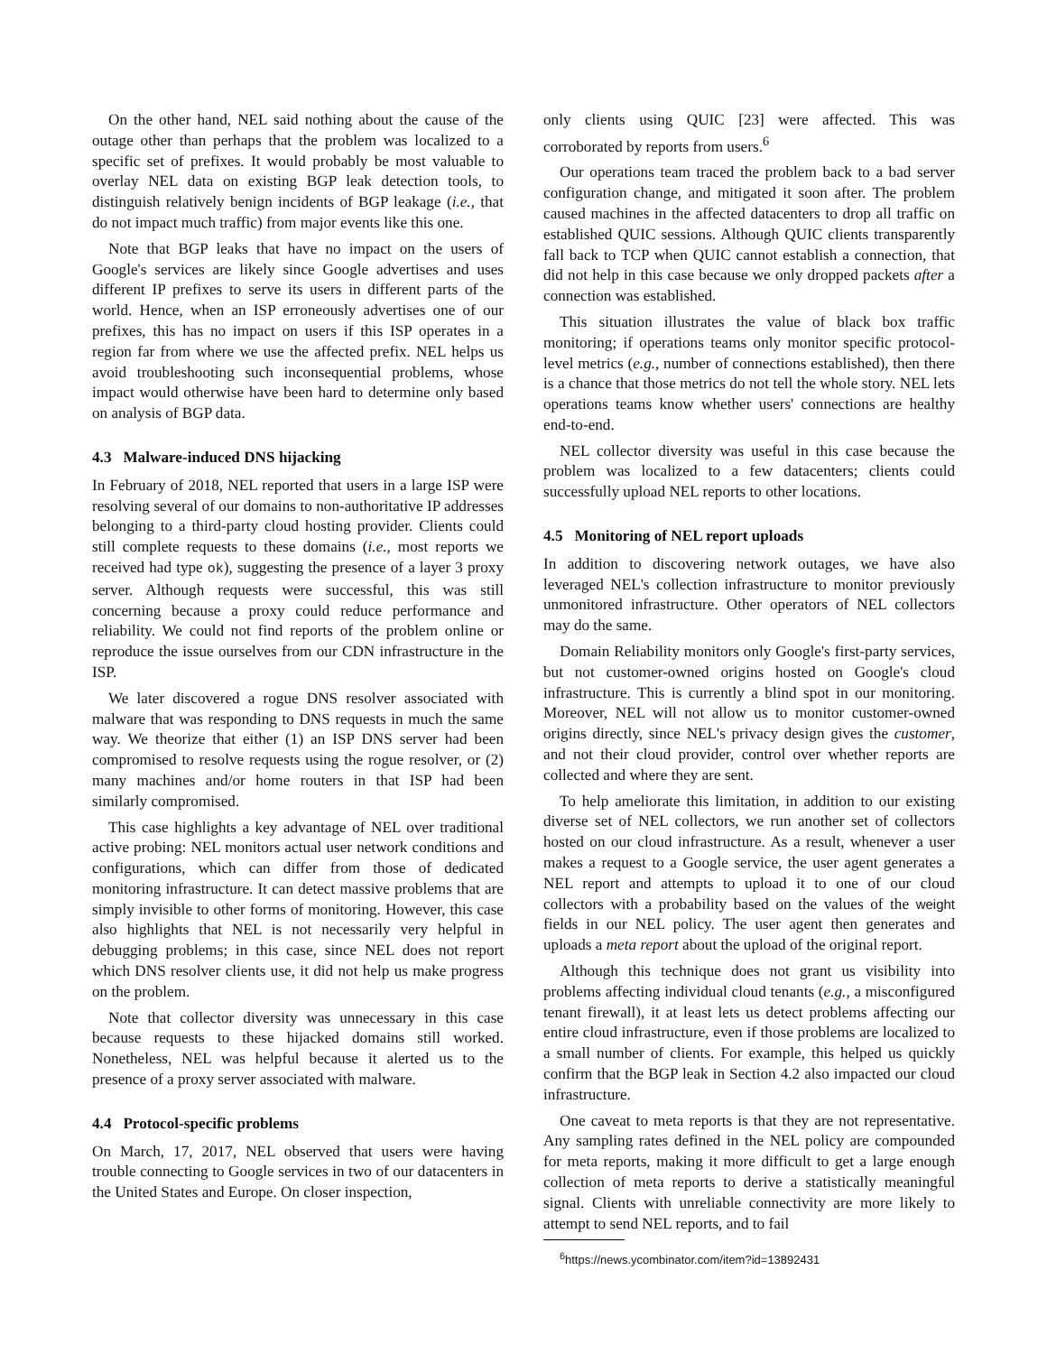On the other hand, NEL said nothing about the cause of the outage other than perhaps that the problem was localized to a specific set of prefixes. It would probably be most valuable to overlay NEL data on existing BGP leak detection tools, to distinguish relatively benign incidents of BGP leakage (i.e., that do not impact much traffic) from major events like this one.
Note that BGP leaks that have no impact on the users of Google's services are likely since Google advertises and uses different IP prefixes to serve its users in different parts of the world. Hence, when an ISP erroneously advertises one of our prefixes, this has no impact on users if this ISP operates in a region far from where we use the affected prefix. NEL helps us avoid troubleshooting such inconsequential problems, whose impact would otherwise have been hard to determine only based on analysis of BGP data.
4.3 Malware-induced DNS hijacking
In February of 2018, NEL reported that users in a large ISP were resolving several of our domains to non-authoritative IP addresses belonging to a third-party cloud hosting provider. Clients could still complete requests to these domains (i.e., most reports we received had type ok), suggesting the presence of a layer 3 proxy server. Although requests were successful, this was still concerning because a proxy could reduce performance and reliability. We could not find reports of the problem online or reproduce the issue ourselves from our CDN infrastructure in the ISP.
We later discovered a rogue DNS resolver associated with malware that was responding to DNS requests in much the same way. We theorize that either (1) an ISP DNS server had been compromised to resolve requests using the rogue resolver, or (2) many machines and/or home routers in that ISP had been similarly compromised.
This case highlights a key advantage of NEL over traditional active probing: NEL monitors actual user network conditions and configurations, which can differ from those of dedicated monitoring infrastructure. It can detect massive problems that are simply invisible to other forms of monitoring. However, this case also highlights that NEL is not necessarily very helpful in debugging problems; in this case, since NEL does not report which DNS resolver clients use, it did not help us make progress on the problem.
Note that collector diversity was unnecessary in this case because requests to these hijacked domains still worked. Nonetheless, NEL was helpful because it alerted us to the presence of a proxy server associated with malware.
4.4 Protocol-specific problems
On March, 17, 2017, NEL observed that users were having trouble connecting to Google services in two of our datacenters in the United States and Europe. On closer inspection,
only clients using QUIC [23] were affected. This was corroborated by reports from users.<sup>6</sup>
Our operations team traced the problem back to a bad server configuration change, and mitigated it soon after. The problem caused machines in the affected datacenters to drop all traffic on established QUIC sessions. Although QUIC clients transparently fall back to TCP when QUIC cannot establish a connection, that did not help in this case because we only dropped packets after a connection was established.
This situation illustrates the value of black box traffic monitoring; if operations teams only monitor specific protocol-level metrics (e.g., number of connections established), then there is a chance that those metrics do not tell the whole story. NEL lets operations teams know whether users' connections are healthy end-to-end.
NEL collector diversity was useful in this case because the problem was localized to a few datacenters; clients could successfully upload NEL reports to other locations.
4.5 Monitoring of NEL report uploads
In addition to discovering network outages, we have also leveraged NEL's collection infrastructure to monitor previously unmonitored infrastructure. Other operators of NEL collectors may do the same.
Domain Reliability monitors only Google's first-party services, but not customer-owned origins hosted on Google's cloud infrastructure. This is currently a blind spot in our monitoring. Moreover, NEL will not allow us to monitor customer-owned origins directly, since NEL's privacy design gives the customer, and not their cloud provider, control over whether reports are collected and where they are sent.
To help ameliorate this limitation, in addition to our existing diverse set of NEL collectors, we run another set of collectors hosted on our cloud infrastructure. As a result, whenever a user makes a request to a Google service, the user agent generates a NEL report and attempts to upload it to one of our cloud collectors with a probability based on the values of the weight fields in our NEL policy. The user agent then generates and uploads a meta report about the upload of the original report.
Although this technique does not grant us visibility into problems affecting individual cloud tenants (e.g., a misconfigured tenant firewall), it at least lets us detect problems affecting our entire cloud infrastructure, even if those problems are localized to a small number of clients. For example, this helped us quickly confirm that the BGP leak in Section 4.2 also impacted our cloud infrastructure.
One caveat to meta reports is that they are not representative. Any sampling rates defined in the NEL policy are compounded for meta reports, making it more difficult to get a large enough collection of meta reports to derive a statistically meaningful signal. Clients with unreliable connectivity are more likely to attempt to send NEL reports, and to fail
<sup>6</sup> https://news.ycombinator.com/item?id=13892431